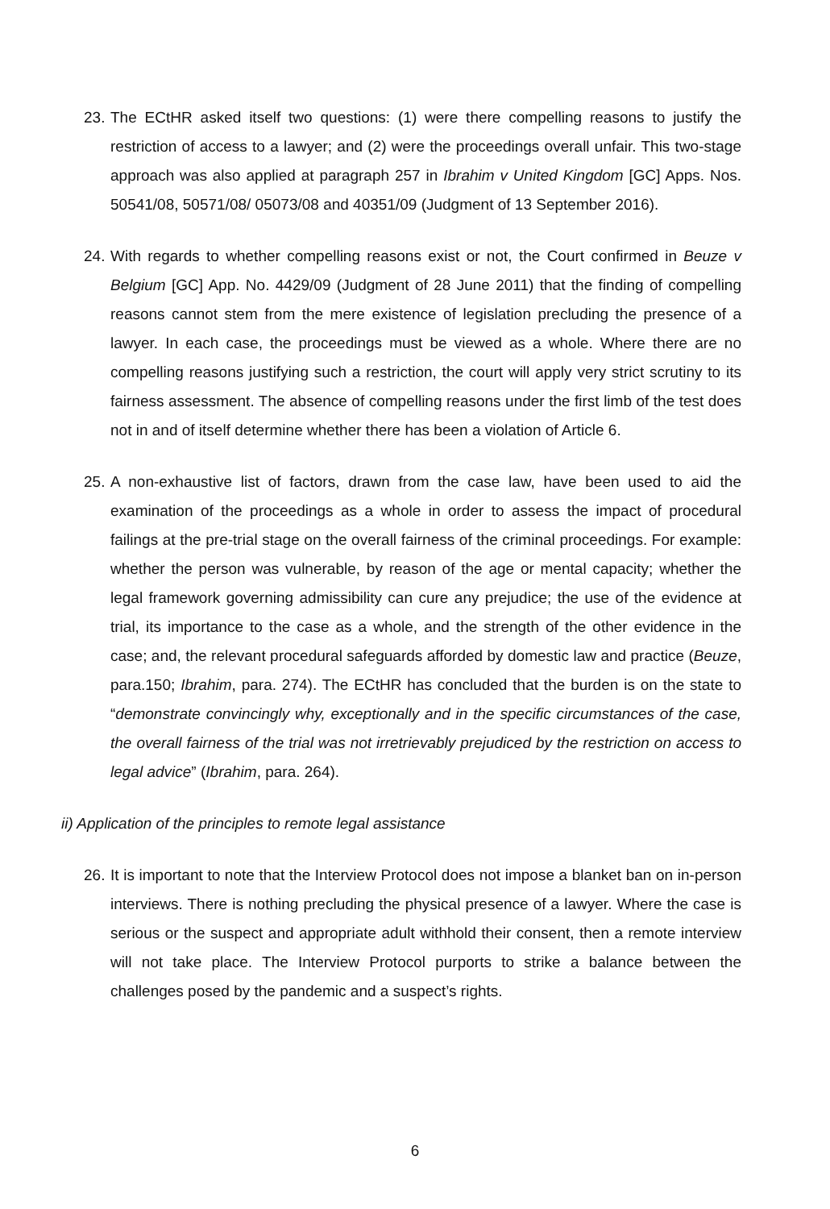23.
The ECtHR asked itself two questions: (1) were there compelling reasons to justify the restriction of access to a lawyer; and (2) were the proceedings overall unfair. This two-stage approach was also applied at paragraph 257 in Ibrahim v United Kingdom [GC] Apps. Nos. 50541/08, 50571/08/ 05073/08 and 40351/09 (Judgment of 13 September 2016).
24.
With regards to whether compelling reasons exist or not, the Court confirmed in Beuze v Belgium [GC] App. No. 4429/09 (Judgment of 28 June 2011) that the finding of compelling reasons cannot stem from the mere existence of legislation precluding the presence of a lawyer. In each case, the proceedings must be viewed as a whole. Where there are no compelling reasons justifying such a restriction, the court will apply very strict scrutiny to its fairness assessment. The absence of compelling reasons under the first limb of the test does not in and of itself determine whether there has been a violation of Article 6.
25.
A non-exhaustive list of factors, drawn from the case law, have been used to aid the examination of the proceedings as a whole in order to assess the impact of procedural failings at the pre-trial stage on the overall fairness of the criminal proceedings. For example: whether the person was vulnerable, by reason of the age or mental capacity; whether the legal framework governing admissibility can cure any prejudice; the use of the evidence at trial, its importance to the case as a whole, and the strength of the other evidence in the case; and, the relevant procedural safeguards afforded by domestic law and practice (Beuze, para.150; Ibrahim, para. 274). The ECtHR has concluded that the burden is on the state to “demonstrate convincingly why, exceptionally and in the specific circumstances of the case, the overall fairness of the trial was not irretrievably prejudiced by the restriction on access to legal advice” (Ibrahim, para. 264).
ii) Application of the principles to remote legal assistance
26.
It is important to note that the Interview Protocol does not impose a blanket ban on in-person interviews. There is nothing precluding the physical presence of a lawyer. Where the case is serious or the suspect and appropriate adult withhold their consent, then a remote interview will not take place. The Interview Protocol purports to strike a balance between the challenges posed by the pandemic and a suspect’s rights.
6